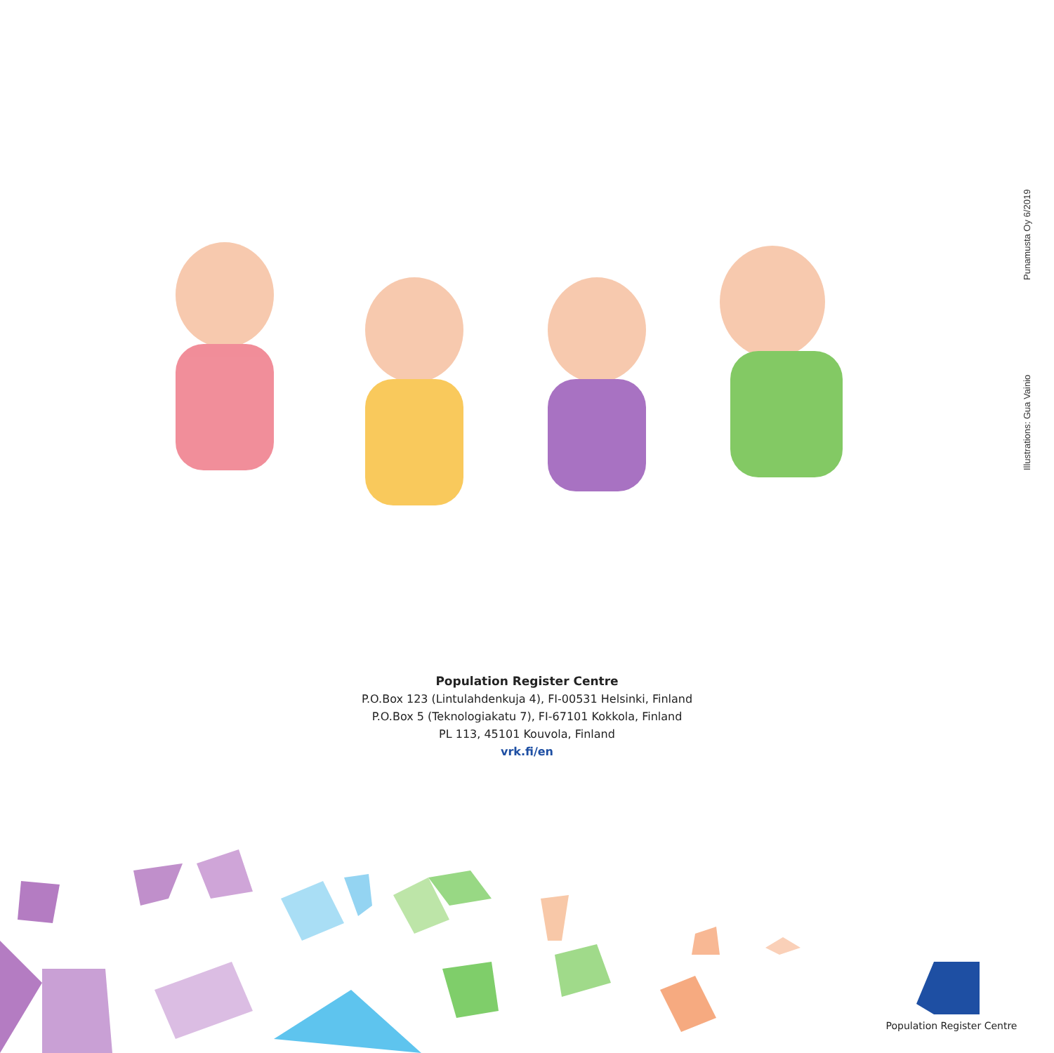Illustrations: Gua Vainio Punamusta Oy 6/2019
Population Register Centre
P.O.Box 123 (Lintulahdenkuja 4), FI-00531 Helsinki, Finland
P.O.Box 5 (Teknologiakatu 7), FI-67101 Kokkola, Finland
PL 113, 45101 Kouvola, Finland
vrk.fi/en
Population Register Centre